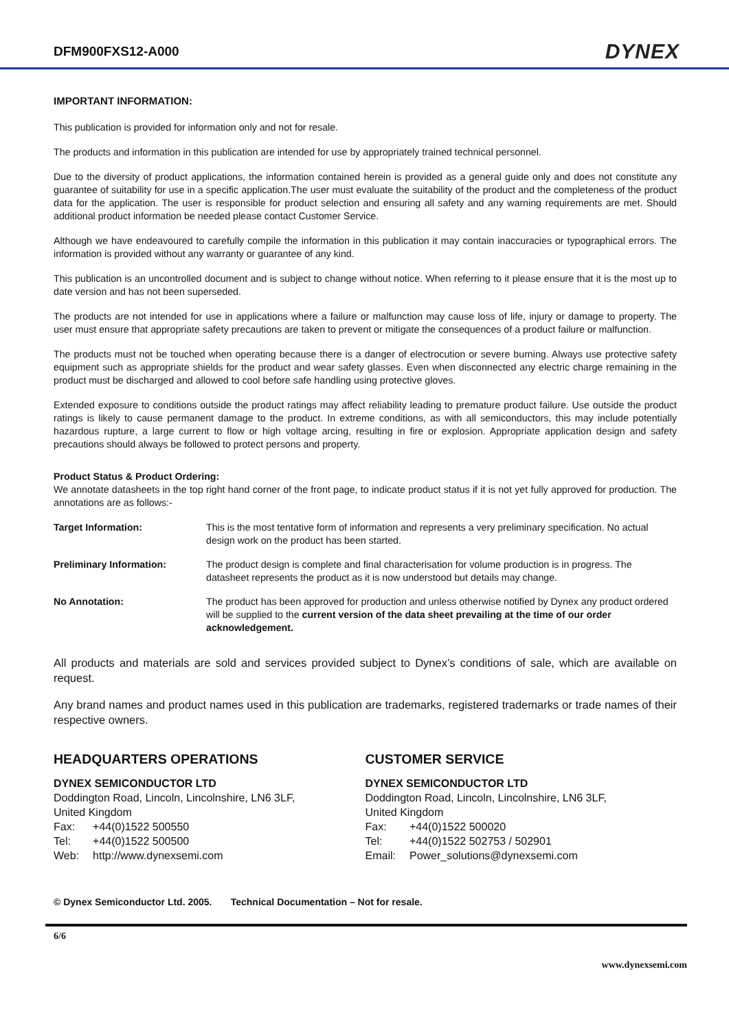DFM900FXS12-A000
DYNEX
IMPORTANT INFORMATION:
This publication is provided for information only and not for resale.
The products and information in this publication are intended for use by appropriately trained technical personnel.
Due to the diversity of product applications, the information contained herein is provided as a general guide only and does not constitute any guarantee of suitability for use in a specific application.The user must evaluate the suitability of the product and the completeness of the product data for the application. The user is responsible for product selection and ensuring all safety and any warning requirements are met. Should additional product information be needed please contact Customer Service.
Although we have endeavoured to carefully compile the information in this publication it may contain inaccuracies or typographical errors. The information is provided without any warranty or guarantee of any kind.
This publication is an uncontrolled document and is subject to change without notice. When referring to it please ensure that it is the most up to date version and has not been superseded.
The products are not intended for use in applications where a failure or malfunction may cause loss of life, injury or damage to property. The user must ensure that appropriate safety precautions are taken to prevent or mitigate the consequences of a product failure or malfunction.
The products must not be touched when operating because there is a danger of electrocution or severe burning. Always use protective safety equipment such as appropriate shields for the product and wear safety glasses. Even when disconnected any electric charge remaining in the product must be discharged and allowed to cool before safe handling using protective gloves.
Extended exposure to conditions outside the product ratings may affect reliability leading to premature product failure. Use outside the product ratings is likely to cause permanent damage to the product. In extreme conditions, as with all semiconductors, this may include potentially hazardous rupture, a large current to flow or high voltage arcing, resulting in fire or explosion. Appropriate application design and safety precautions should always be followed to protect persons and property.
Product Status & Product Ordering:
We annotate datasheets in the top right hand corner of the front page, to indicate product status if it is not yet fully approved for production. The annotations are as follows:-
| Target Information: | This is the most tentative form of information and represents a very preliminary specification. No actual design work on the product has been started. |
| Preliminary Information: | The product design is complete and final characterisation for volume production is in progress. The datasheet represents the product as it is now understood but details may change. |
| No Annotation: | The product has been approved for production and unless otherwise notified by Dynex any product ordered will be supplied to the current version of the data sheet prevailing at the time of our order acknowledgement. |
All products and materials are sold and services provided subject to Dynex’s conditions of sale, which are available on request.
Any brand names and product names used in this publication are trademarks, registered trademarks or trade names of their respective owners.
HEADQUARTERS OPERATIONS
DYNEX SEMICONDUCTOR LTD
Doddington Road, Lincoln, Lincolnshire, LN6 3LF,
United Kingdom
| Fax: | +44(0)1522 500550 |
| Tel: | +44(0)1522 500500 |
| Web: | http://www.dynexsemi.com |
CUSTOMER SERVICE
DYNEX SEMICONDUCTOR LTD
Doddington Road, Lincoln, Lincolnshire, LN6 3LF,
United Kingdom
| Fax: | +44(0)1522 500020 |
| Tel: | +44(0)1522 502753 / 502901 |
| Email: | Power_solutions@dynexsemi.com |
© Dynex Semiconductor Ltd. 2005. Technical Documentation – Not for resale.
6/6
www.dynexsemi.com